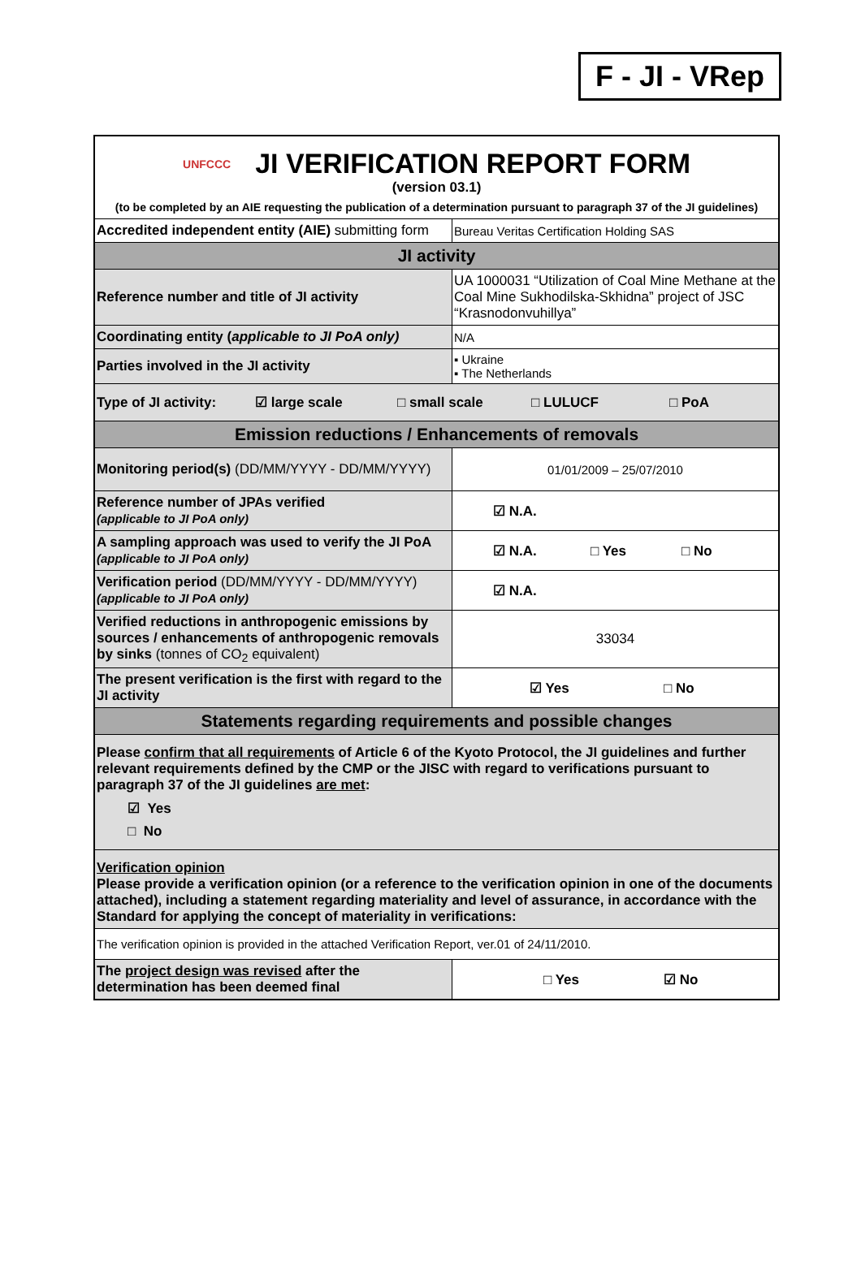F - JI - VRep
| UNFCCC JI VERIFICATION REPORT FORM (version 03.1) (to be completed by an AIE requesting the publication of a determination pursuant to paragraph 37 of the JI guidelines) | |
| Accredited independent entity (AIE) submitting form | Bureau Veritas Certification Holding SAS |
| JI activity | |
| Reference number and title of JI activity | UA 1000031 “Utilization of Coal Mine Methane at the Coal Mine Sukhodilska-Skhidna” project of JSC “Krasnodonvuhillya” |
| Coordinating entity ( applicable to JI PoA only) | N/A |
| Parties involved in the JI activity | ▪ Ukraine ▪ The Netherlands |
| Type of JI activity: ☑ large scale □ small scale □ LULUCF □ PoA | |
| Emission reductions / Enhancements of removals | |
| Monitoring period(s) (DD/MM/YYYY - DD/MM/YYYY) | 01/01/2009 – 25/07/2010 |
| Reference number of JPAs verified (applicable to JI PoA only) | ☑ N.A. |
| A sampling approach was used to verify the JI PoA (applicable to JI PoA only) | ☑ N.A. □ Yes □ No |
| Verification period (DD/MM/YYYY - DD/MM/YYYY) (applicable to JI PoA only) | ☑ N.A. |
| Verified reductions in anthropogenic emissions by sources / enhancements of anthropogenic removals by sinks (tonnes of CO<sub>2</sub> equivalent) | 33034 |
| The present verification is the first with regard to the JI activity | ☑ Yes □ No |
| Statements regarding requirements and possible changes | |
| Please confirm that all requirements of Article 6 of the Kyoto Protocol, the JI guidelines and further relevant requirements defined by the CMP or the JISC with regard to verifications pursuant to paragraph 37 of the JI guidelines are met : ☑ Yes □ No | |
| Verification opinion Please provide a verification opinion (or a reference to the verification opinion in one of the documents attached), including a statement regarding materiality and level of assurance, in accordance with the Standard for applying the concept of materiality in verifications: | |
| The verification opinion is provided in the attached Verification Report, ver.01 of 24/11/2010. | |
| The project design was revised after the determination has been deemed final | □ Yes ☑ No |